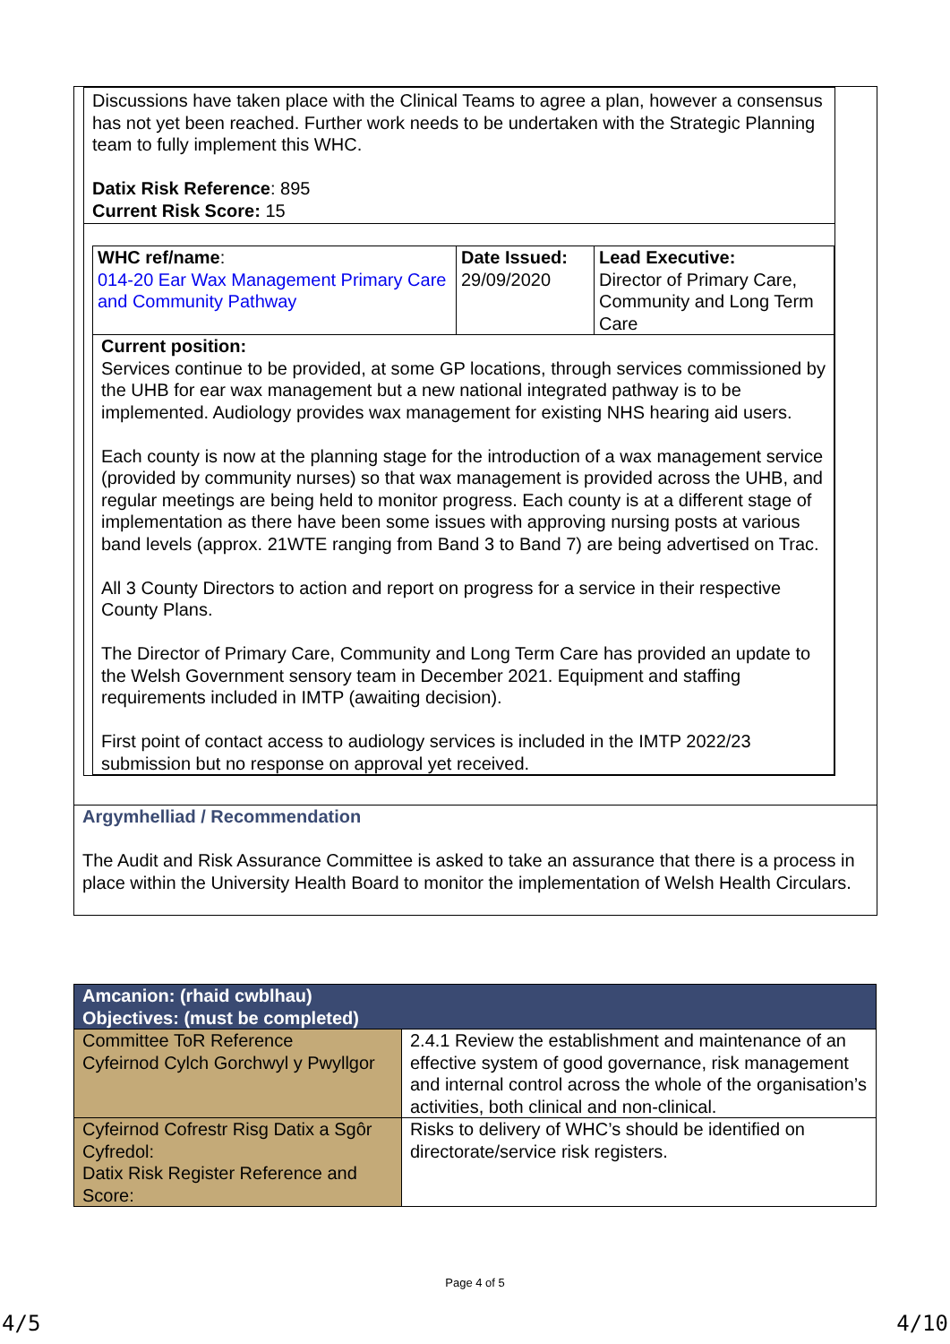Discussions have taken place with the Clinical Teams to agree a plan, however a consensus has not yet been reached. Further work needs to be undertaken with the Strategic Planning team to fully implement this WHC.
Datix Risk Reference: 895
Current Risk Score: 15
| WHC ref/name : 014-20 Ear Wax Management Primary Care and Community Pathway | Date Issued: 29/09/2020 | Lead Executive: Director of Primary Care, Community and Long Term Care |
| Current position: Services continue to be provided, at some GP locations, through services commissioned by the UHB for ear wax management but a new national integrated pathway is to be implemented. Audiology provides wax management for existing NHS hearing aid users. Each county is now at the planning stage for the introduction of a wax management service (provided by community nurses) so that wax management is provided across the UHB, and regular meetings are being held to monitor progress. Each county is at a different stage of implementation as there have been some issues with approving nursing posts at various band levels (approx. 21WTE ranging from Band 3 to Band 7) are being advertised on Trac. All 3 County Directors to action and report on progress for a service in their respective County Plans. The Director of Primary Care, Community and Long Term Care has provided an update to the Welsh Government sensory team in December 2021. Equipment and staffing requirements included in IMTP (awaiting decision). First point of contact access to audiology services is included in the IMTP 2022/23 submission but no response on approval yet received. | | |
Argymhelliad / Recommendation
The Audit and Risk Assurance Committee is asked to take an assurance that there is a process in place within the University Health Board to monitor the implementation of Welsh Health Circulars.
| Amcanion: (rhaid cwblhau) Objectives: (must be completed) | |
| Committee ToR Reference Cyfeirnod Cylch Gorchwyl y Pwyllgor | 2.4.1 Review the establishment and maintenance of an effective system of good governance, risk management and internal control across the whole of the organisation’s activities, both clinical and non-clinical. |
| Cyfeirnod Cofrestr Risg Datix a Sgôr Cyfredol: Datix Risk Register Reference and Score: | Risks to delivery of WHC’s should be identified on directorate/service risk registers. |
Page 4 of 5
4/5 4/10